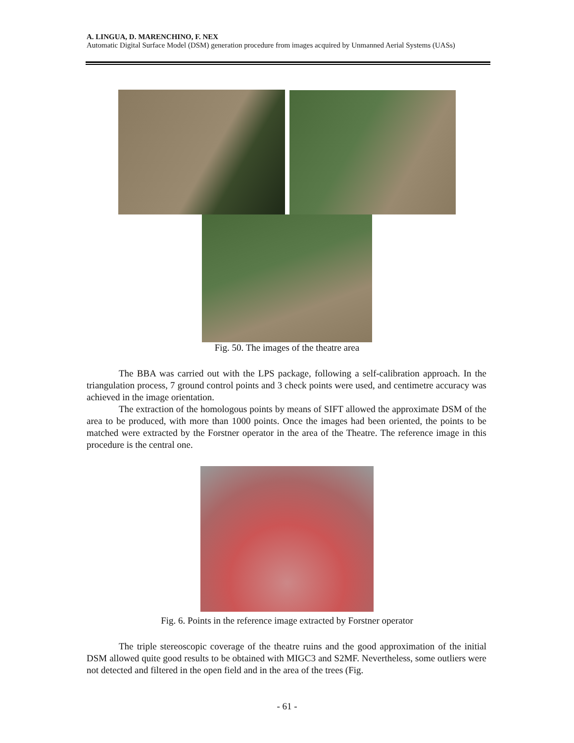A. LINGUA, D. MARENCHINO, F. NEX
Automatic Digital Surface Model (DSM) generation procedure from images acquired by Unmanned Aerial Systems (UASs)
Fig. 50. The images of the theatre area
The BBA was carried out with the LPS package, following a self-calibration approach. In the triangulation process, 7 ground control points and 3 check points were used, and centimetre accuracy was achieved in the image orientation.
The extraction of the homologous points by means of SIFT allowed the approximate DSM of the area to be produced, with more than 1000 points. Once the images had been oriented, the points to be matched were extracted by the Forstner operator in the area of the Theatre. The reference image in this procedure is the central one.
Fig. 6. Points in the reference image extracted by Forstner operator
The triple stereoscopic coverage of the theatre ruins and the good approximation of the initial DSM allowed quite good results to be obtained with MIGC3 and S2MF. Nevertheless, some outliers were not detected and filtered in the open field and in the area of the trees (Fig.
- 61 -